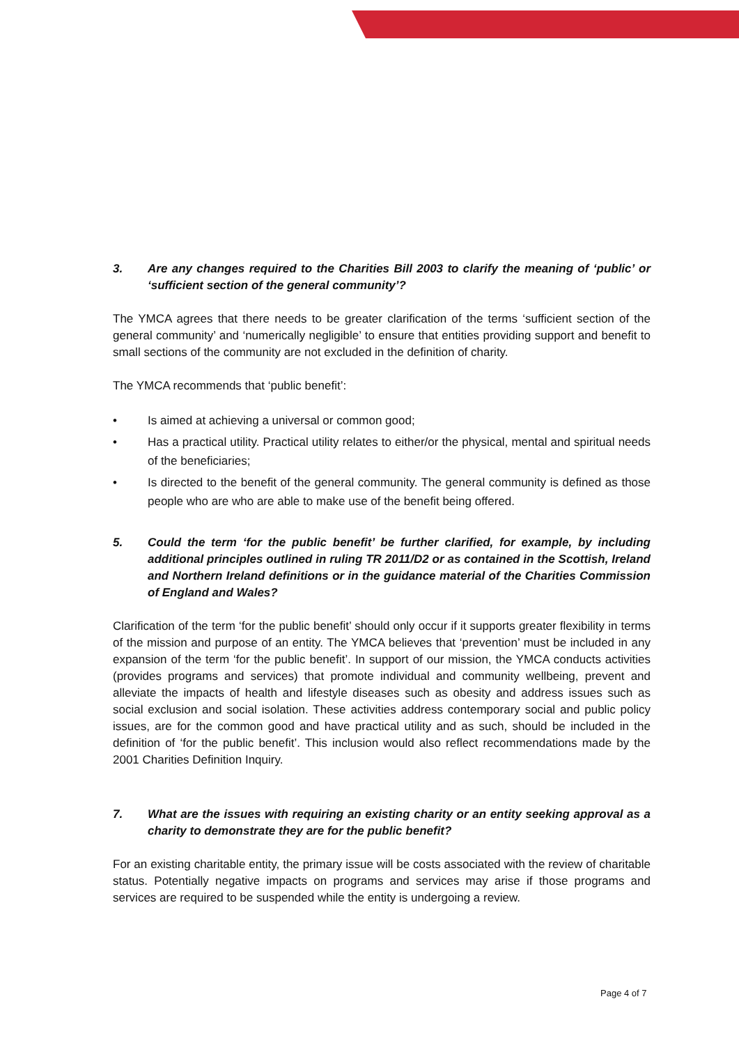3. Are any changes required to the Charities Bill 2003 to clarify the meaning of ‘public’ or ‘sufficient section of the general community’?
The YMCA agrees that there needs to be greater clarification of the terms ‘sufficient section of the general community’ and ‘numerically negligible’ to ensure that entities providing support and benefit to small sections of the community are not excluded in the definition of charity.
The YMCA recommends that ‘public benefit’:
• Is aimed at achieving a universal or common good;
• Has a practical utility. Practical utility relates to either/or the physical, mental and spiritual needs of the beneficiaries;
• Is directed to the benefit of the general community. The general community is defined as those people who are who are able to make use of the benefit being offered.
5. Could the term ‘for the public benefit’ be further clarified, for example, by including additional principles outlined in ruling TR 2011/D2 or as contained in the Scottish, Ireland and Northern Ireland definitions or in the guidance material of the Charities Commission of England and Wales?
Clarification of the term ‘for the public benefit’ should only occur if it supports greater flexibility in terms of the mission and purpose of an entity. The YMCA believes that ‘prevention’ must be included in any expansion of the term ‘for the public benefit’. In support of our mission, the YMCA conducts activities (provides programs and services) that promote individual and community wellbeing, prevent and alleviate the impacts of health and lifestyle diseases such as obesity and address issues such as social exclusion and social isolation. These activities address contemporary social and public policy issues, are for the common good and have practical utility and as such, should be included in the definition of ‘for the public benefit’. This inclusion would also reflect recommendations made by the 2001 Charities Definition Inquiry.
7. What are the issues with requiring an existing charity or an entity seeking approval as a charity to demonstrate they are for the public benefit?
For an existing charitable entity, the primary issue will be costs associated with the review of charitable status. Potentially negative impacts on programs and services may arise if those programs and services are required to be suspended while the entity is undergoing a review.
Page 4 of 7